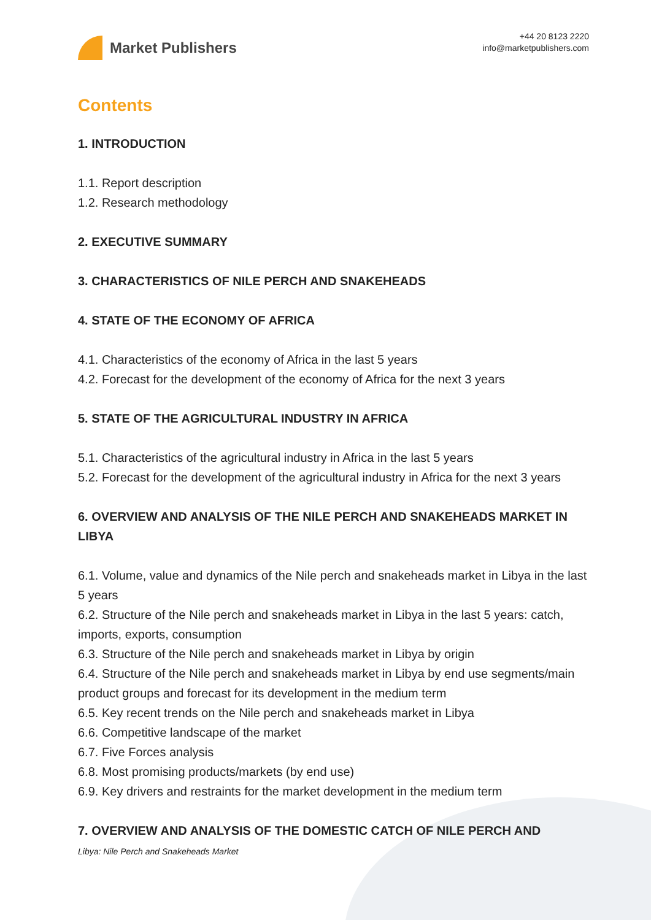Market Publishers
+44 20 8123 2220
info@marketpublishers.com
Contents
1. INTRODUCTION
1.1. Report description
1.2. Research methodology
2. EXECUTIVE SUMMARY
3. CHARACTERISTICS OF NILE PERCH AND SNAKEHEADS
4. STATE OF THE ECONOMY OF AFRICA
4.1. Characteristics of the economy of Africa in the last 5 years
4.2. Forecast for the development of the economy of Africa for the next 3 years
5. STATE OF THE AGRICULTURAL INDUSTRY IN AFRICA
5.1. Characteristics of the agricultural industry in Africa in the last 5 years
5.2. Forecast for the development of the agricultural industry in Africa for the next 3 years
6. OVERVIEW AND ANALYSIS OF THE NILE PERCH AND SNAKEHEADS MARKET IN LIBYA
6.1. Volume, value and dynamics of the Nile perch and snakeheads market in Libya in the last 5 years
6.2. Structure of the Nile perch and snakeheads market in Libya in the last 5 years: catch, imports, exports, consumption
6.3. Structure of the Nile perch and snakeheads market in Libya by origin
6.4. Structure of the Nile perch and snakeheads market in Libya by end use segments/main product groups and forecast for its development in the medium term
6.5. Key recent trends on the Nile perch and snakeheads market in Libya
6.6. Competitive landscape of the market
6.7. Five Forces analysis
6.8. Most promising products/markets (by end use)
6.9. Key drivers and restraints for the market development in the medium term
7. OVERVIEW AND ANALYSIS OF THE DOMESTIC CATCH OF NILE PERCH AND
Libya: Nile Perch and Snakeheads Market